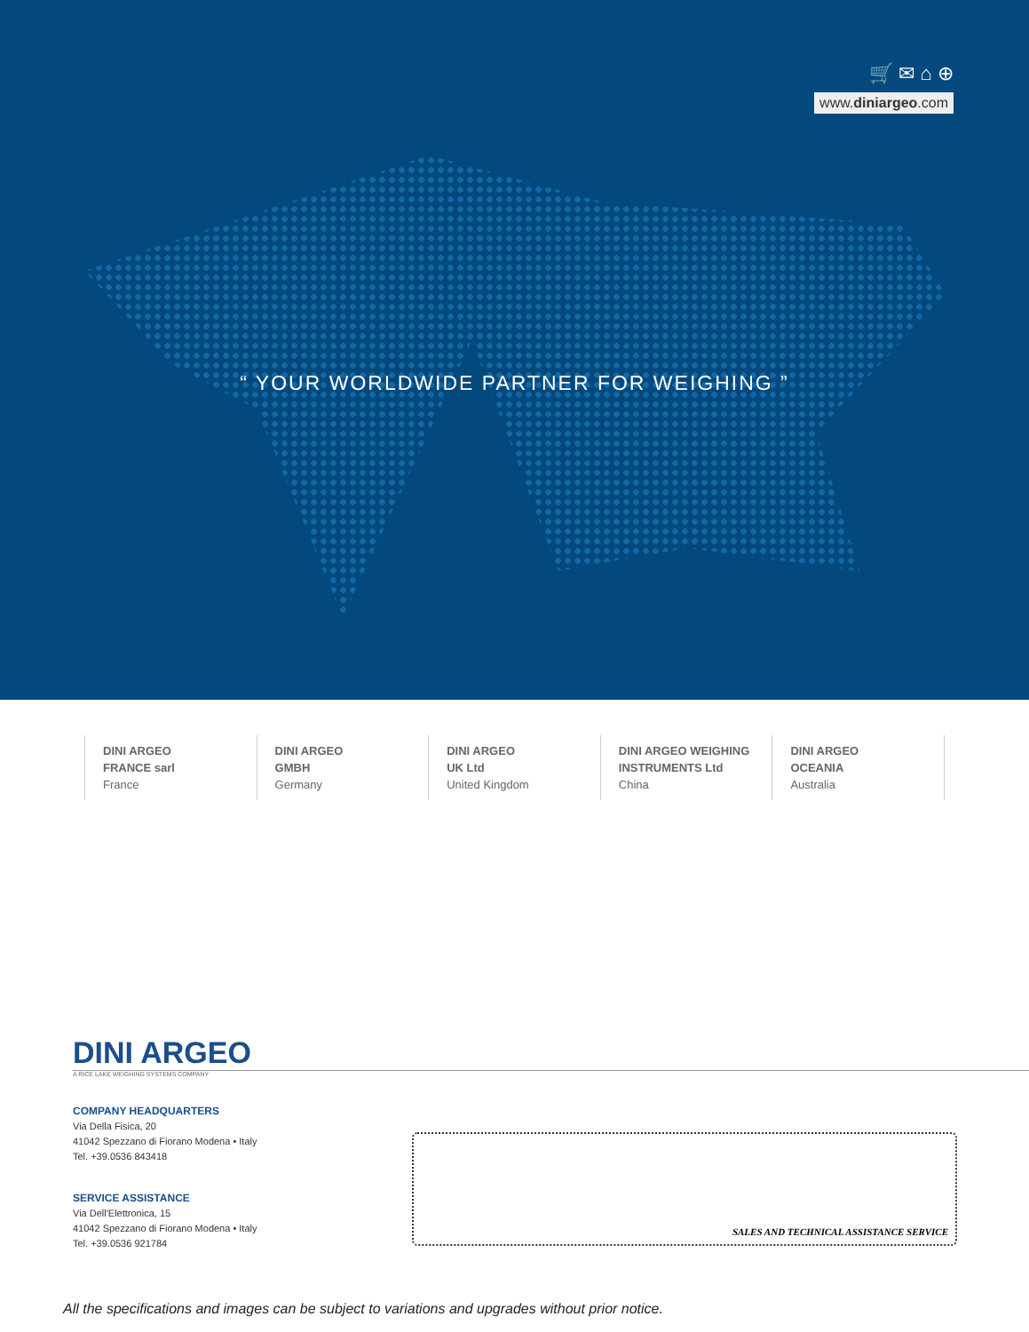🛒 ✉ ⌂ ⊕
www.diniargeo.com
“ YOUR WORLDWIDE PARTNER FOR WEIGHING ”
DINI ARGEO
FRANCE sarl
France
DINI ARGEO
GMBH
Germany
DINI ARGEO
UK Ltd
United Kingdom
DINI ARGEO WEIGHING
INSTRUMENTS Ltd
China
DINI ARGEO
OCEANIA
Australia
DINI ARGEO
A RICE LAKE WEIGHING SYSTEMS COMPANY
COMPANY HEADQUARTERS
Via Della Fisica, 20
41042 Spezzano di Fiorano Modena • Italy
Tel. +39.0536 843418
SERVICE ASSISTANCE
Via Dell'Elettronica, 15
41042 Spezzano di Fiorano Modena • Italy
Tel. +39.0536 921784
SALES AND TECHNICAL ASSISTANCE SERVICE
All the specifications and images can be subject to variations and upgrades without prior notice.